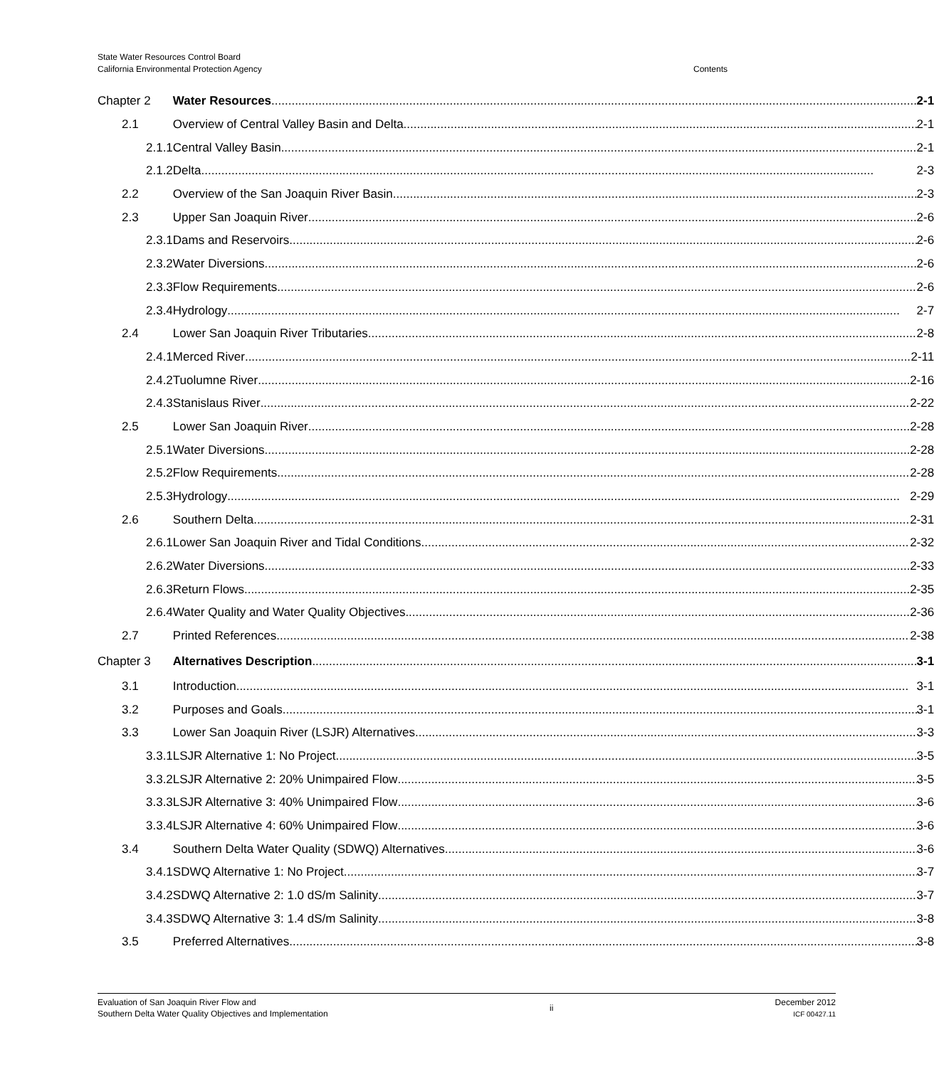State Water Resources Control Board
California Environmental Protection Agency
Contents
| Chapter 2 | Water Resources 2-1 |
| 2.1 | Overview of Central Valley Basin and Delta 2-1 |
| 2.1.1 | Central Valley Basin 2-1 |
| 2.1.2 | Delta 2-3 |
| 2.2 | Overview of the San Joaquin River Basin 2-3 |
| 2.3 | Upper San Joaquin River 2-6 |
| 2.3.1 | Dams and Reservoirs 2-6 |
| 2.3.2 | Water Diversions 2-6 |
| 2.3.3 | Flow Requirements 2-6 |
| 2.3.4 | Hydrology 2-7 |
| 2.4 | Lower San Joaquin River Tributaries 2-8 |
| 2.4.1 | Merced River 2-11 |
| 2.4.2 | Tuolumne River 2-16 |
| 2.4.3 | Stanislaus River 2-22 |
| 2.5 | Lower San Joaquin River 2-28 |
| 2.5.1 | Water Diversions 2-28 |
| 2.5.2 | Flow Requirements 2-28 |
| 2.5.3 | Hydrology 2-29 |
| 2.6 | Southern Delta 2-31 |
| 2.6.1 | Lower San Joaquin River and Tidal Conditions 2-32 |
| 2.6.2 | Water Diversions 2-33 |
| 2.6.3 | Return Flows 2-35 |
| 2.6.4 | Water Quality and Water Quality Objectives 2-36 |
| 2.7 | Printed References 2-38 |
| Chapter 3 | Alternatives Description 3-1 |
| 3.1 | Introduction 3-1 |
| 3.2 | Purposes and Goals 3-1 |
| 3.3 | Lower San Joaquin River (LSJR) Alternatives 3-3 |
| 3.3.1 | LSJR Alternative 1: No Project 3-5 |
| 3.3.2 | LSJR Alternative 2: 20% Unimpaired Flow 3-5 |
| 3.3.3 | LSJR Alternative 3: 40% Unimpaired Flow 3-6 |
| 3.3.4 | LSJR Alternative 4: 60% Unimpaired Flow 3-6 |
| 3.4 | Southern Delta Water Quality (SDWQ) Alternatives 3-6 |
| 3.4.1 | SDWQ Alternative 1: No Project 3-7 |
| 3.4.2 | SDWQ Alternative 2: 1.0 dS/m Salinity 3-7 |
| 3.4.3 | SDWQ Alternative 3: 1.4 dS/m Salinity 3-8 |
| 3.5 | Preferred Alternatives 3-8 |
Evaluation of San Joaquin River Flow and
Southern Delta Water Quality Objectives and Implementation
ii
December 2012
ICF 00427.11